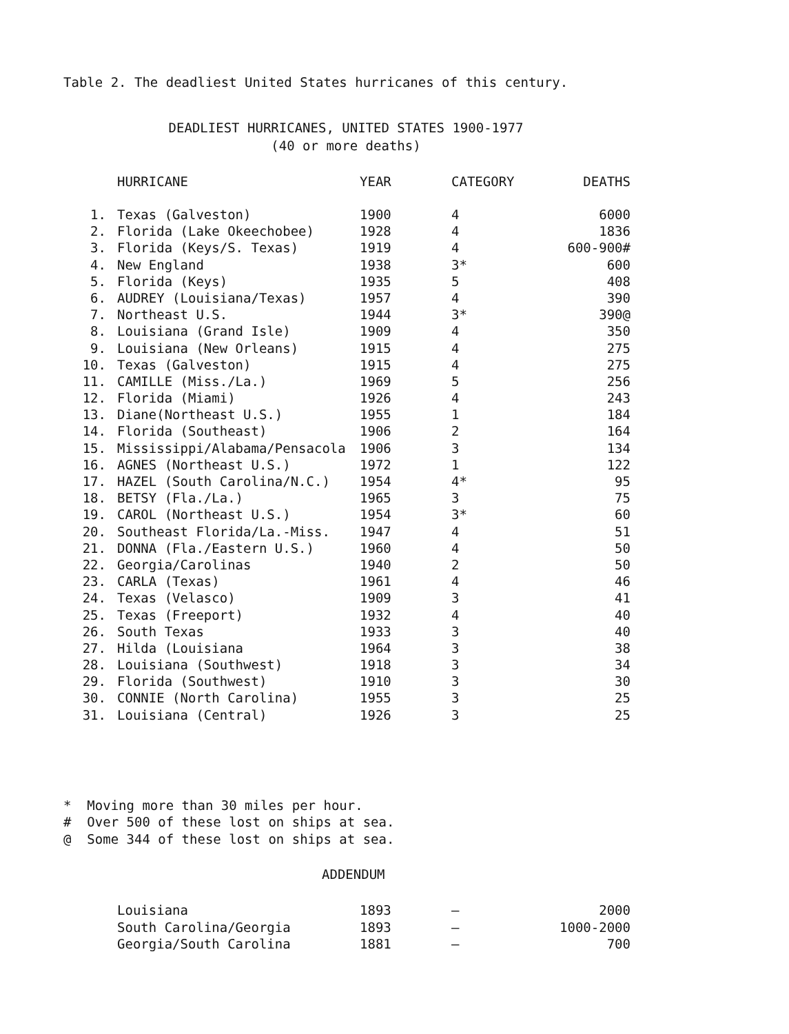Table 2. The deadliest United States hurricanes of this century.
DEADLIEST HURRICANES, UNITED STATES 1900-1977
(40 or more deaths)
| | HURRICANE | YEAR | CATEGORY | DEATHS |
| --- | --- | --- | --- | --- |
| 1. | Texas (Galveston) | 1900 | 4 | 6000 |
| 2. | Florida (Lake Okeechobee) | 1928 | 4 | 1836 |
| 3. | Florida (Keys/S. Texas) | 1919 | 4 | 600-900# |
| 4. | New England | 1938 | 3* | 600 |
| 5. | Florida (Keys) | 1935 | 5 | 408 |
| 6. | AUDREY (Louisiana/Texas) | 1957 | 4 | 390 |
| 7. | Northeast U.S. | 1944 | 3* | 390@ |
| 8. | Louisiana (Grand Isle) | 1909 | 4 | 350 |
| 9. | Louisiana (New Orleans) | 1915 | 4 | 275 |
| 10. | Texas (Galveston) | 1915 | 4 | 275 |
| 11. | CAMILLE (Miss./La.) | 1969 | 5 | 256 |
| 12. | Florida (Miami) | 1926 | 4 | 243 |
| 13. | Diane(Northeast U.S.) | 1955 | 1 | 184 |
| 14. | Florida (Southeast) | 1906 | 2 | 164 |
| 15. | Mississippi/Alabama/Pensacola | 1906 | 3 | 134 |
| 16. | AGNES (Northeast U.S.) | 1972 | 1 | 122 |
| 17. | HAZEL (South Carolina/N.C.) | 1954 | 4* | 95 |
| 18. | BETSY (Fla./La.) | 1965 | 3 | 75 |
| 19. | CAROL (Northeast U.S.) | 1954 | 3* | 60 |
| 20. | Southeast Florida/La.-Miss. | 1947 | 4 | 51 |
| 21. | DONNA (Fla./Eastern U.S.) | 1960 | 4 | 50 |
| 22. | Georgia/Carolinas | 1940 | 2 | 50 |
| 23. | CARLA (Texas) | 1961 | 4 | 46 |
| 24. | Texas (Velasco) | 1909 | 3 | 41 |
| 25. | Texas (Freeport) | 1932 | 4 | 40 |
| 26. | South Texas | 1933 | 3 | 40 |
| 27. | Hilda (Louisiana | 1964 | 3 | 38 |
| 28. | Louisiana (Southwest) | 1918 | 3 | 34 |
| 29. | Florida (Southwest) | 1910 | 3 | 30 |
| 30. | CONNIE (North Carolina) | 1955 | 3 | 25 |
| 31. | Louisiana (Central) | 1926 | 3 | 25 |
* Moving more than 30 miles per hour.
# Over 500 of these lost on ships at sea.
@ Some 344 of these lost on ships at sea.
ADDENDUM
| | Louisiana | 1893 | – | 2000 |
| | South Carolina/Georgia | 1893 | – | 1000-2000 |
| | Georgia/South Carolina | 1881 | – | 700 |